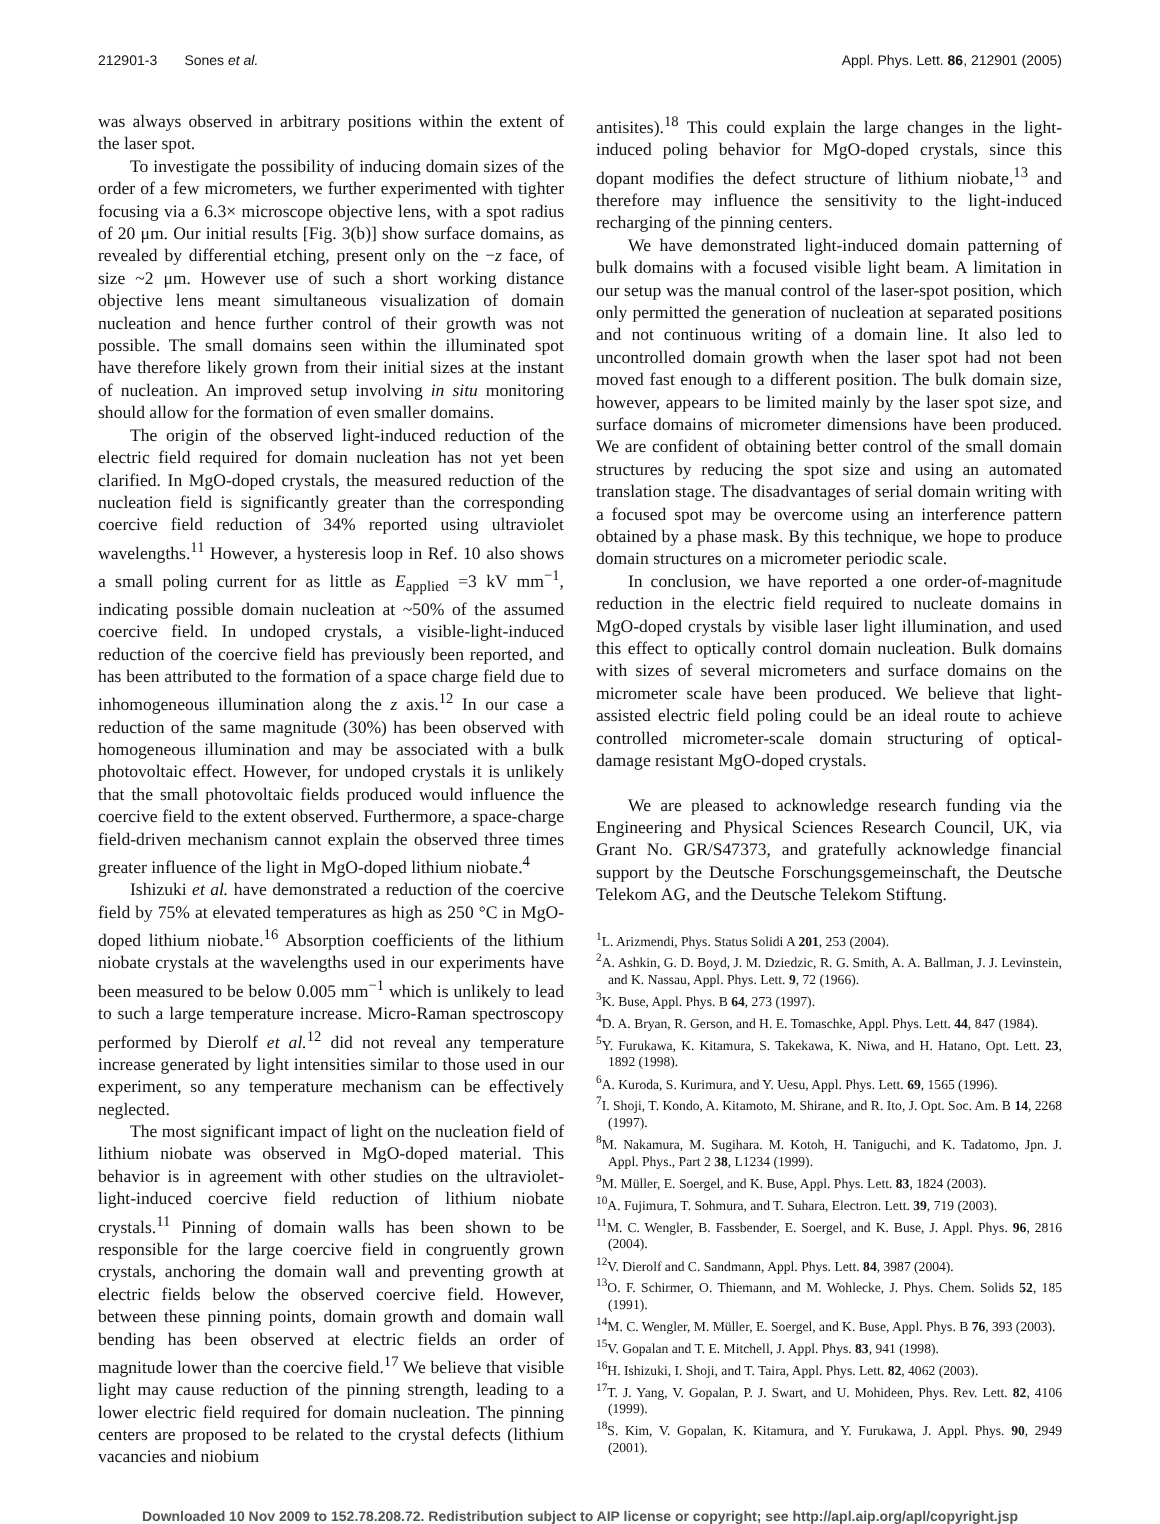212901-3 Sones et al. Appl. Phys. Lett. 86, 212901 (2005)
was always observed in arbitrary positions within the extent of the laser spot.
To investigate the possibility of inducing domain sizes of the order of a few micrometers, we further experimented with tighter focusing via a 6.3× microscope objective lens, with a spot radius of 20 μm. Our initial results [Fig. 3(b)] show surface domains, as revealed by differential etching, present only on the −z face, of size ~2 μm. However use of such a short working distance objective lens meant simultaneous visualization of domain nucleation and hence further control of their growth was not possible. The small domains seen within the illuminated spot have therefore likely grown from their initial sizes at the instant of nucleation. An improved setup involving in situ monitoring should allow for the formation of even smaller domains.
The origin of the observed light-induced reduction of the electric field required for domain nucleation has not yet been clarified. In MgO-doped crystals, the measured reduction of the nucleation field is significantly greater than the corresponding coercive field reduction of 34% reported using ultraviolet wavelengths.<sup>11</sup> However, a hysteresis loop in Ref. 10 also shows a small poling current for as little as E<sub>applied</sub> =3 kV mm<sup>−1</sup>, indicating possible domain nucleation at ~50% of the assumed coercive field. In undoped crystals, a visible-light-induced reduction of the coercive field has previously been reported, and has been attributed to the formation of a space charge field due to inhomogeneous illumination along the z axis.<sup>12</sup> In our case a reduction of the same magnitude (30%) has been observed with homogeneous illumination and may be associated with a bulk photovoltaic effect. However, for undoped crystals it is unlikely that the small photovoltaic fields produced would influence the coercive field to the extent observed. Furthermore, a space-charge field-driven mechanism cannot explain the observed three times greater influence of the light in MgO-doped lithium niobate.<sup>4</sup>
Ishizuki et al. have demonstrated a reduction of the coercive field by 75% at elevated temperatures as high as 250 °C in MgO-doped lithium niobate.<sup>16</sup> Absorption coefficients of the lithium niobate crystals at the wavelengths used in our experiments have been measured to be below 0.005 mm<sup>−1</sup> which is unlikely to lead to such a large temperature increase. Micro-Raman spectroscopy performed by Dierolf et al.<sup>12</sup> did not reveal any temperature increase generated by light intensities similar to those used in our experiment, so any temperature mechanism can be effectively neglected.
The most significant impact of light on the nucleation field of lithium niobate was observed in MgO-doped material. This behavior is in agreement with other studies on the ultraviolet-light-induced coercive field reduction of lithium niobate crystals.<sup>11</sup> Pinning of domain walls has been shown to be responsible for the large coercive field in congruently grown crystals, anchoring the domain wall and preventing growth at electric fields below the observed coercive field. However, between these pinning points, domain growth and domain wall bending has been observed at electric fields an order of magnitude lower than the coercive field.<sup>17</sup> We believe that visible light may cause reduction of the pinning strength, leading to a lower electric field required for domain nucleation. The pinning centers are proposed to be related to the crystal defects (lithium vacancies and niobium
antisites).<sup>18</sup> This could explain the large changes in the light-induced poling behavior for MgO-doped crystals, since this dopant modifies the defect structure of lithium niobate,<sup>13</sup> and therefore may influence the sensitivity to the light-induced recharging of the pinning centers.
We have demonstrated light-induced domain patterning of bulk domains with a focused visible light beam. A limitation in our setup was the manual control of the laser-spot position, which only permitted the generation of nucleation at separated positions and not continuous writing of a domain line. It also led to uncontrolled domain growth when the laser spot had not been moved fast enough to a different position. The bulk domain size, however, appears to be limited mainly by the laser spot size, and surface domains of micrometer dimensions have been produced. We are confident of obtaining better control of the small domain structures by reducing the spot size and using an automated translation stage. The disadvantages of serial domain writing with a focused spot may be overcome using an interference pattern obtained by a phase mask. By this technique, we hope to produce domain structures on a micrometer periodic scale.
In conclusion, we have reported a one order-of-magnitude reduction in the electric field required to nucleate domains in MgO-doped crystals by visible laser light illumination, and used this effect to optically control domain nucleation. Bulk domains with sizes of several micrometers and surface domains on the micrometer scale have been produced. We believe that light-assisted electric field poling could be an ideal route to achieve controlled micrometer-scale domain structuring of optical-damage resistant MgO-doped crystals.
We are pleased to acknowledge research funding via the Engineering and Physical Sciences Research Council, UK, via Grant No. GR/S47373, and gratefully acknowledge financial support by the Deutsche Forschungsgemeinschaft, the Deutsche Telekom AG, and the Deutsche Telekom Stiftung.
<sup>1</sup> L. Arizmendi, Phys. Status Solidi A 201, 253 (2004).
<sup>2</sup> A. Ashkin, G. D. Boyd, J. M. Dziedzic, R. G. Smith, A. A. Ballman, J. J. Levinstein, and K. Nassau, Appl. Phys. Lett. 9, 72 (1966).
<sup>3</sup> K. Buse, Appl. Phys. B 64, 273 (1997).
<sup>4</sup> D. A. Bryan, R. Gerson, and H. E. Tomaschke, Appl. Phys. Lett. 44, 847 (1984).
<sup>5</sup> Y. Furukawa, K. Kitamura, S. Takekawa, K. Niwa, and H. Hatano, Opt. Lett. 23, 1892 (1998).
<sup>6</sup> A. Kuroda, S. Kurimura, and Y. Uesu, Appl. Phys. Lett. 69, 1565 (1996).
<sup>7</sup> I. Shoji, T. Kondo, A. Kitamoto, M. Shirane, and R. Ito, J. Opt. Soc. Am. B 14, 2268 (1997).
<sup>8</sup> M. Nakamura, M. Sugihara. M. Kotoh, H. Taniguchi, and K. Tadatomo, Jpn. J. Appl. Phys., Part 2 38, L1234 (1999).
<sup>9</sup> M. Müller, E. Soergel, and K. Buse, Appl. Phys. Lett. 83, 1824 (2003).
<sup>10</sup> A. Fujimura, T. Sohmura, and T. Suhara, Electron. Lett. 39, 719 (2003).
<sup>11</sup> M. C. Wengler, B. Fassbender, E. Soergel, and K. Buse, J. Appl. Phys. 96, 2816 (2004).
<sup>12</sup> V. Dierolf and C. Sandmann, Appl. Phys. Lett. 84, 3987 (2004).
<sup>13</sup>O. F. Schirmer, O. Thiemann, and M. Wohlecke, J. Phys. Chem. Solids 52, 185 (1991).
<sup>14</sup> M. C. Wengler, M. Müller, E. Soergel, and K. Buse, Appl. Phys. B 76, 393 (2003).
<sup>15</sup> V. Gopalan and T. E. Mitchell, J. Appl. Phys. 83, 941 (1998).
<sup>16</sup>H. Ishizuki, I. Shoji, and T. Taira, Appl. Phys. Lett. 82, 4062 (2003).
<sup>17</sup> T. J. Yang, V. Gopalan, P. J. Swart, and U. Mohideen, Phys. Rev. Lett. 82, 4106 (1999).
<sup>18</sup>S. Kim, V. Gopalan, K. Kitamura, and Y. Furukawa, J. Appl. Phys. 90, 2949 (2001).
Downloaded 10 Nov 2009 to 152.78.208.72. Redistribution subject to AIP license or copyright; see http://apl.aip.org/apl/copyright.jsp